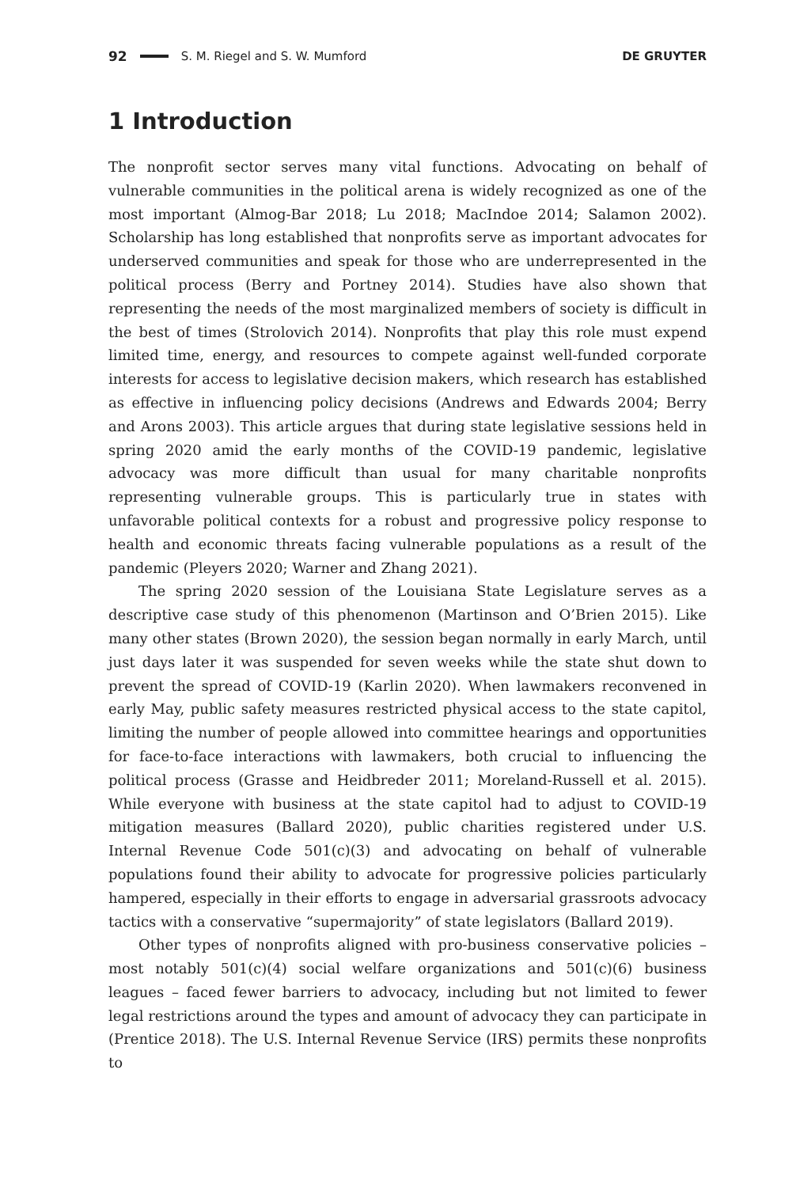92 S. M. Riegel and S. W. Mumford DE GRUYTER
1 Introduction
The nonprofit sector serves many vital functions. Advocating on behalf of vulnerable communities in the political arena is widely recognized as one of the most important (Almog-Bar 2018; Lu 2018; MacIndoe 2014; Salamon 2002). Scholarship has long established that nonprofits serve as important advocates for underserved communities and speak for those who are underrepresented in the political process (Berry and Portney 2014). Studies have also shown that representing the needs of the most marginalized members of society is difficult in the best of times (Strolovich 2014). Nonprofits that play this role must expend limited time, energy, and resources to compete against well-funded corporate interests for access to legislative decision makers, which research has established as effective in influencing policy decisions (Andrews and Edwards 2004; Berry and Arons 2003). This article argues that during state legislative sessions held in spring 2020 amid the early months of the COVID-19 pandemic, legislative advocacy was more difficult than usual for many charitable nonprofits representing vulnerable groups. This is particularly true in states with unfavorable political contexts for a robust and progressive policy response to health and economic threats facing vulnerable populations as a result of the pandemic (Pleyers 2020; Warner and Zhang 2021).
The spring 2020 session of the Louisiana State Legislature serves as a descriptive case study of this phenomenon (Martinson and O’Brien 2015). Like many other states (Brown 2020), the session began normally in early March, until just days later it was suspended for seven weeks while the state shut down to prevent the spread of COVID-19 (Karlin 2020). When lawmakers reconvened in early May, public safety measures restricted physical access to the state capitol, limiting the number of people allowed into committee hearings and opportunities for face-to-face interactions with lawmakers, both crucial to influencing the political process (Grasse and Heidbreder 2011; Moreland-Russell et al. 2015). While everyone with business at the state capitol had to adjust to COVID-19 mitigation measures (Ballard 2020), public charities registered under U.S. Internal Revenue Code 501(c)(3) and advocating on behalf of vulnerable populations found their ability to advocate for progressive policies particularly hampered, especially in their efforts to engage in adversarial grassroots advocacy tactics with a conservative “supermajority” of state legislators (Ballard 2019).
Other types of nonprofits aligned with pro-business conservative policies – most notably 501(c)(4) social welfare organizations and 501(c)(6) business leagues – faced fewer barriers to advocacy, including but not limited to fewer legal restrictions around the types and amount of advocacy they can participate in (Prentice 2018). The U.S. Internal Revenue Service (IRS) permits these nonprofits to